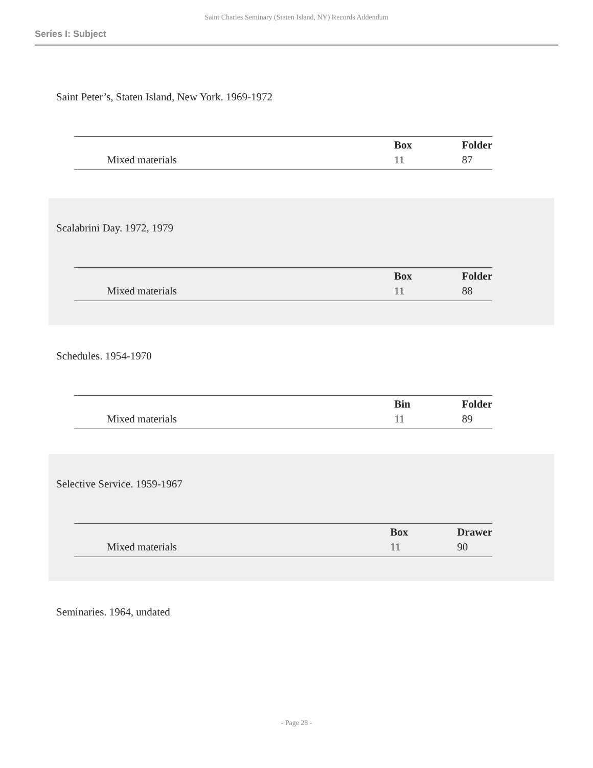Saint Charles Seminary (Staten Island, NY) Records Addendum
Series I: Subject
Saint Peter’s, Staten Island, New York. 1969-1972
| | Box | Folder |
| Mixed materials | 11 | 87 |
Scalabrini Day. 1972, 1979
| | Box | Folder |
| Mixed materials | 11 | 88 |
Schedules. 1954-1970
| | Bin | Folder |
| Mixed materials | 11 | 89 |
Selective Service. 1959-1967
| | Box | Drawer |
| Mixed materials | 11 | 90 |
Seminaries. 1964, undated
- Page 28 -